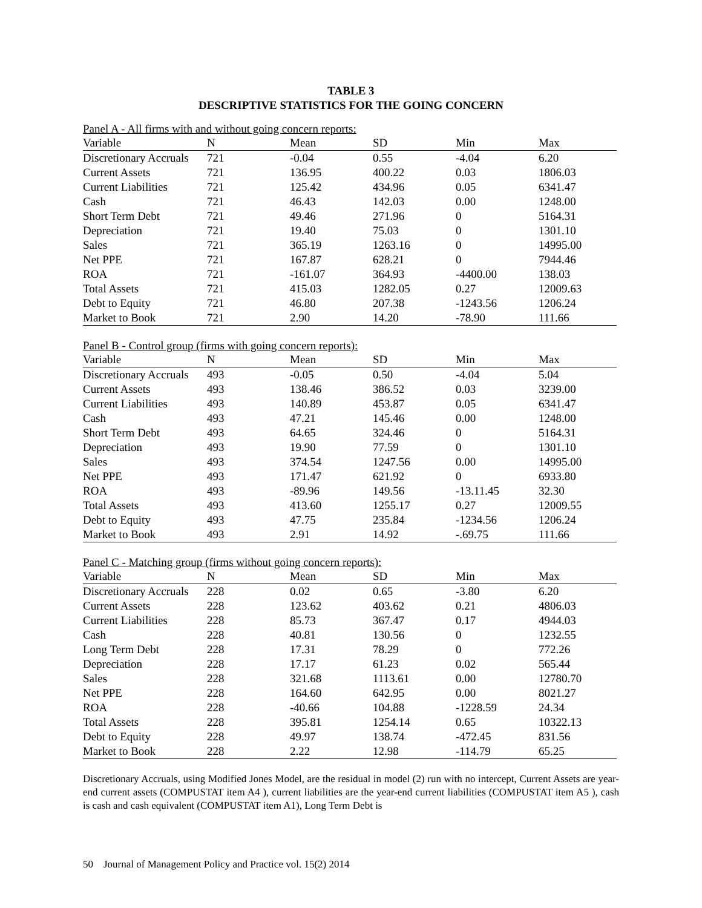TABLE 3
DESCRIPTIVE STATISTICS FOR THE GOING CONCERN
Panel A - All firms with and without going concern reports:
| Variable | N | Mean | SD | Min | Max |
| --- | --- | --- | --- | --- | --- |
| Discretionary Accruals | 721 | -0.04 | 0.55 | -4.04 | 6.20 |
| Current Assets | 721 | 136.95 | 400.22 | 0.03 | 1806.03 |
| Current Liabilities | 721 | 125.42 | 434.96 | 0.05 | 6341.47 |
| Cash | 721 | 46.43 | 142.03 | 0.00 | 1248.00 |
| Short Term Debt | 721 | 49.46 | 271.96 | 0 | 5164.31 |
| Depreciation | 721 | 19.40 | 75.03 | 0 | 1301.10 |
| Sales | 721 | 365.19 | 1263.16 | 0 | 14995.00 |
| Net PPE | 721 | 167.87 | 628.21 | 0 | 7944.46 |
| ROA | 721 | -161.07 | 364.93 | -4400.00 | 138.03 |
| Total Assets | 721 | 415.03 | 1282.05 | 0.27 | 12009.63 |
| Debt to Equity | 721 | 46.80 | 207.38 | -1243.56 | 1206.24 |
| Market to Book | 721 | 2.90 | 14.20 | -78.90 | 111.66 |
Panel B - Control group (firms with going concern reports):
| Variable | N | Mean | SD | Min | Max |
| --- | --- | --- | --- | --- | --- |
| Discretionary Accruals | 493 | -0.05 | 0.50 | -4.04 | 5.04 |
| Current Assets | 493 | 138.46 | 386.52 | 0.03 | 3239.00 |
| Current Liabilities | 493 | 140.89 | 453.87 | 0.05 | 6341.47 |
| Cash | 493 | 47.21 | 145.46 | 0.00 | 1248.00 |
| Short Term Debt | 493 | 64.65 | 324.46 | 0 | 5164.31 |
| Depreciation | 493 | 19.90 | 77.59 | 0 | 1301.10 |
| Sales | 493 | 374.54 | 1247.56 | 0.00 | 14995.00 |
| Net PPE | 493 | 171.47 | 621.92 | 0 | 6933.80 |
| ROA | 493 | -89.96 | 149.56 | -13.11.45 | 32.30 |
| Total Assets | 493 | 413.60 | 1255.17 | 0.27 | 12009.55 |
| Debt to Equity | 493 | 47.75 | 235.84 | -1234.56 | 1206.24 |
| Market to Book | 493 | 2.91 | 14.92 | -.69.75 | 111.66 |
Panel C - Matching group (firms without going concern reports):
| Variable | N | Mean | SD | Min | Max |
| --- | --- | --- | --- | --- | --- |
| Discretionary Accruals | 228 | 0.02 | 0.65 | -3.80 | 6.20 |
| Current Assets | 228 | 123.62 | 403.62 | 0.21 | 4806.03 |
| Current Liabilities | 228 | 85.73 | 367.47 | 0.17 | 4944.03 |
| Cash | 228 | 40.81 | 130.56 | 0 | 1232.55 |
| Long Term Debt | 228 | 17.31 | 78.29 | 0 | 772.26 |
| Depreciation | 228 | 17.17 | 61.23 | 0.02 | 565.44 |
| Sales | 228 | 321.68 | 1113.61 | 0.00 | 12780.70 |
| Net PPE | 228 | 164.60 | 642.95 | 0.00 | 8021.27 |
| ROA | 228 | -40.66 | 104.88 | -1228.59 | 24.34 |
| Total Assets | 228 | 395.81 | 1254.14 | 0.65 | 10322.13 |
| Debt to Equity | 228 | 49.97 | 138.74 | -472.45 | 831.56 |
| Market to Book | 228 | 2.22 | 12.98 | -114.79 | 65.25 |
Discretionary Accruals, using Modified Jones Model, are the residual in model (2) run with no intercept, Current Assets are year-end current assets (COMPUSTAT item A4 ), current liabilities are the year-end current liabilities (COMPUSTAT item A5 ), cash is cash and cash equivalent (COMPUSTAT item A1), Long Term Debt is
50 Journal of Management Policy and Practice vol. 15(2) 2014